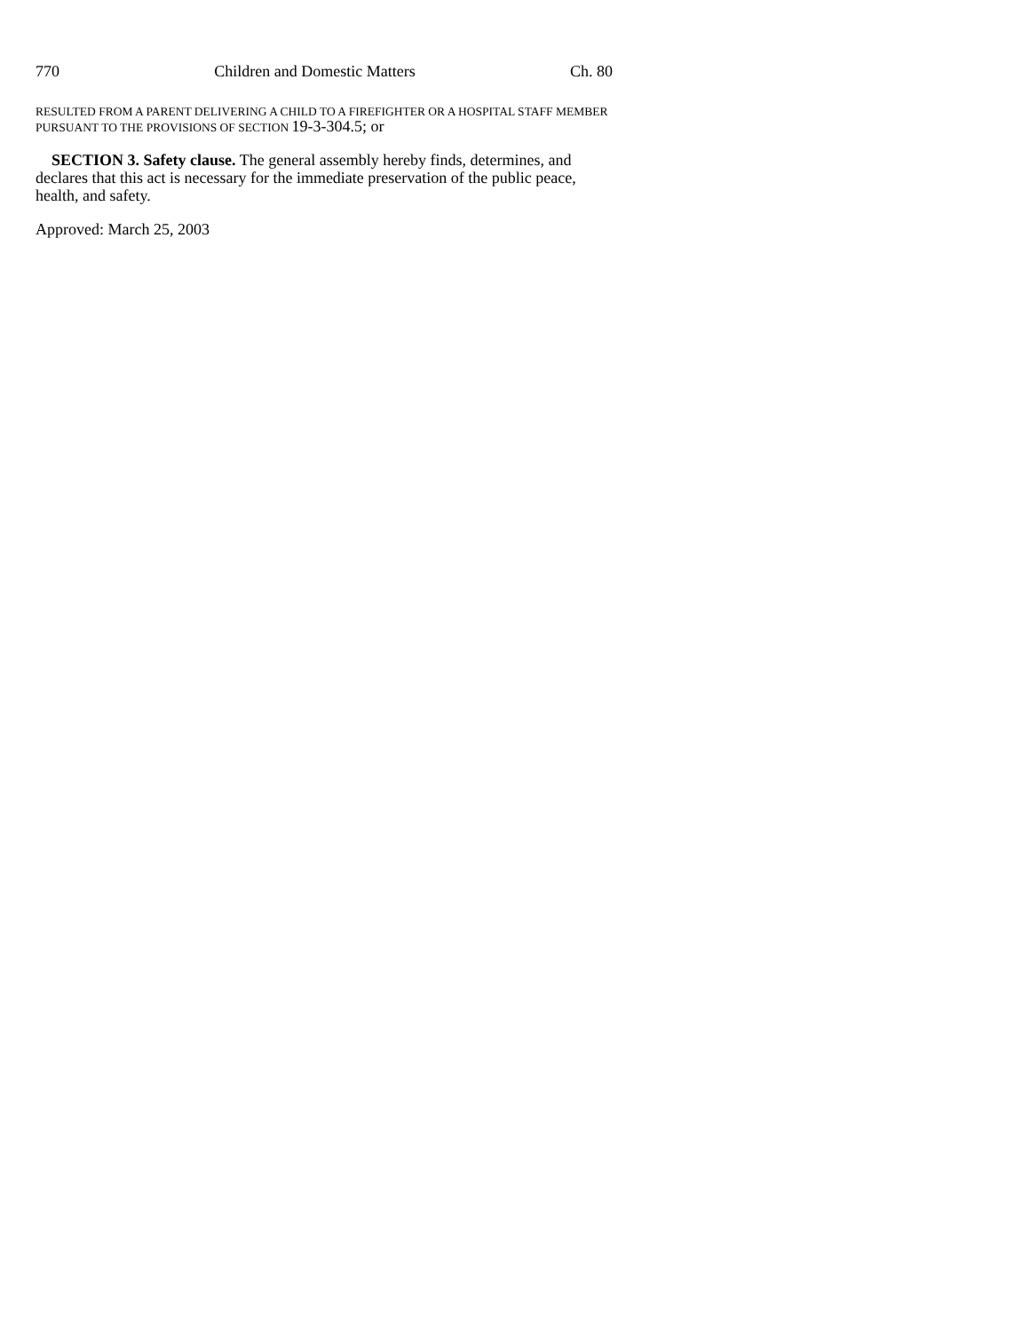770 Children and Domestic Matters Ch. 80
RESULTED FROM A PARENT DELIVERING A CHILD TO A FIREFIGHTER OR A HOSPITAL STAFF MEMBER PURSUANT TO THE PROVISIONS OF SECTION 19-3-304.5; or
SECTION 3. Safety clause. The general assembly hereby finds, determines, and declares that this act is necessary for the immediate preservation of the public peace, health, and safety.
Approved: March 25, 2003